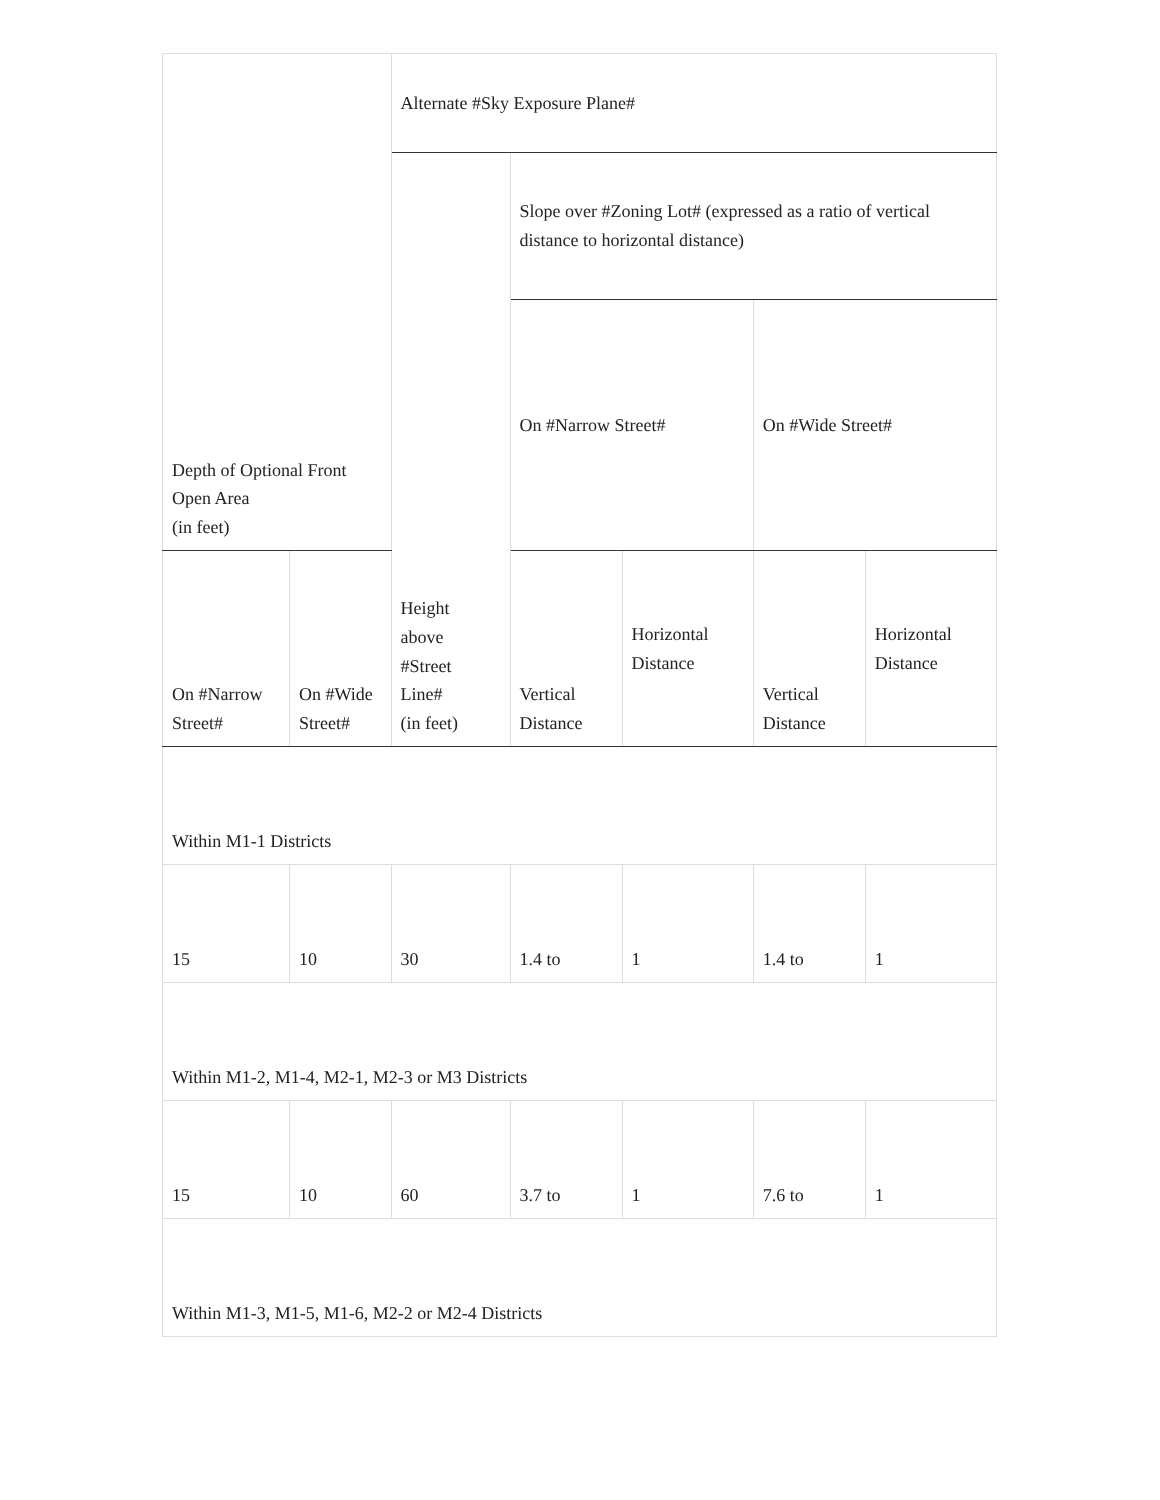| Depth of Optional Front Open Area (in feet) | | Alternate #Sky Exposure Plane# | | | | |
| --- | --- | --- | --- | --- | --- | --- |
| | | Height above #Street Line# (in feet) | Slope over #Zoning Lot# (expressed as a ratio of vertical distance to horizontal distance) | | | |
| | | | On #Narrow Street# | | On #Wide Street# | |
| On #Narrow Street# | On #Wide Street# | | Vertical Distance | Horizontal Distance | Vertical Distance | Horizontal Distance |
| Within M1-1 Districts | | | | | | |
| 15 | 10 | 30 | 1.4 to | 1 | 1.4 to | 1 |
| Within M1-2, M1-4, M2-1, M2-3 or M3 Districts | | | | | | |
| 15 | 10 | 60 | 3.7 to | 1 | 7.6 to | 1 |
| Within M1-3, M1-5, M1-6, M2-2 or M2-4 Districts | | | | | | |